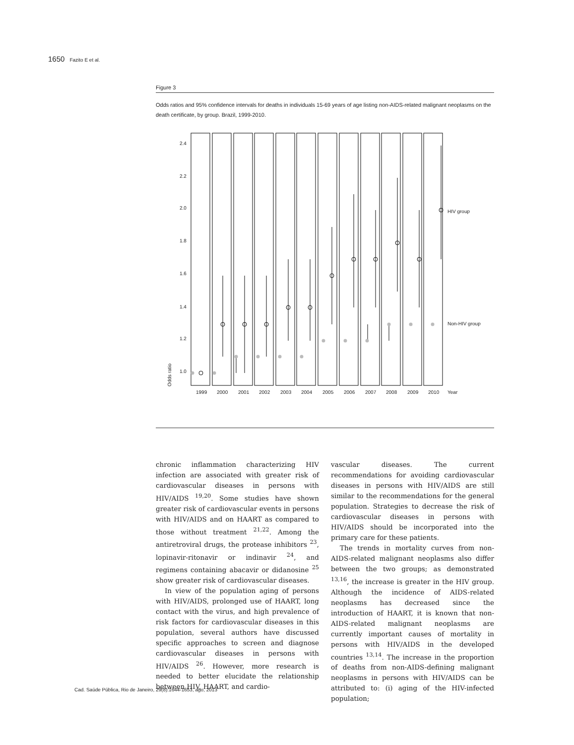1650 Fazito E et al.
Figure 3
Odds ratios and 95% confidence intervals for deaths in individuals 15-69 years of age listing non-AIDS-related malignant neoplasms on the death certificate, by group. Brazil, 1999-2010.
2.4
2.2
2.0
1.8
1.6
1.4
1.2
1.0
Odds ratio
HIV group
Non-HIV group
1999
2000
2001
2002
2003
2004
2005
2006
2007
2008
2009
2010
Year
chronic inflammation characterizing HIV infection are associated with greater risk of cardiovascular diseases in persons with HIV/AIDS <sup>19,20</sup>. Some studies have shown greater risk of cardiovascular events in persons with HIV/AIDS and on HAART as compared to those without treatment <sup>21,22</sup>. Among the antiretroviral drugs, the protease inhibitors <sup>23</sup>, lopinavir-ritonavir or indinavir <sup>24</sup>, and regimens containing abacavir or didanosine <sup>25</sup> show greater risk of cardiovascular diseases.
In view of the population aging of persons with HIV/AIDS, prolonged use of HAART, long contact with the virus, and high prevalence of risk factors for cardiovascular diseases in this population, several authors have discussed specific approaches to screen and diagnose cardiovascular diseases in persons with HIV/AIDS <sup>26</sup>. However, more research is needed to better elucidate the relationship between HIV, HAART, and cardio-
vascular diseases. The current recommendations for avoiding cardiovascular diseases in persons with HIV/AIDS are still similar to the recommendations for the general population. Strategies to decrease the risk of cardiovascular diseases in persons with HIV/AIDS should be incorporated into the primary care for these patients.
The trends in mortality curves from non-AIDS-related malignant neoplasms also differ between the two groups; as demonstrated <sup>13,16</sup>, the increase is greater in the HIV group. Although the incidence of AIDS-related neoplasms has decreased since the introduction of HAART, it is known that non-AIDS-related malignant neoplasms are currently important causes of mortality in persons with HIV/AIDS in the developed countries <sup>13,14</sup>. The increase in the proportion of deaths from non-AIDS-defining malignant neoplasms in persons with HIV/AIDS can be attributed to: (i) aging of the HIV-infected population;
Cad. Saúde Pública, Rio de Janeiro, 29(8):1644-1653, ago, 2013